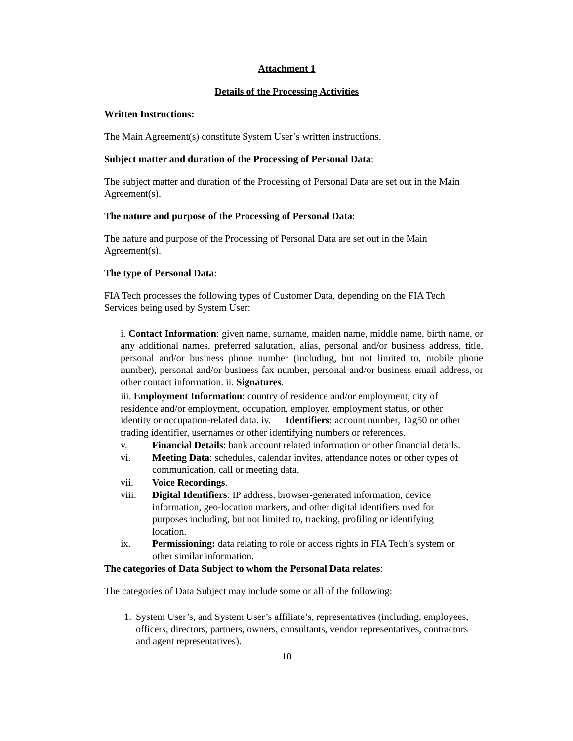Attachment 1
Details of the Processing Activities
Written Instructions:
The Main Agreement(s) constitute System User’s written instructions.
Subject matter and duration of the Processing of Personal Data:
The subject matter and duration of the Processing of Personal Data are set out in the Main Agreement(s).
The nature and purpose of the Processing of Personal Data:
The nature and purpose of the Processing of Personal Data are set out in the Main Agreement(s).
The type of Personal Data:
FIA Tech processes the following types of Customer Data, depending on the FIA Tech Services being used by System User:
i. Contact Information: given name, surname, maiden name, middle name, birth name, or any additional names, preferred salutation, alias, personal and/or business address, title, personal and/or business phone number (including, but not limited to, mobile phone number), personal and/or business fax number, personal and/or business email address, or other contact information. ii. Signatures.
iii. Employment Information: country of residence and/or employment, city of residence and/or employment, occupation, employer, employment status, or other identity or occupation-related data. iv. Identifiers: account number, Tag50 or other trading identifier, usernames or other identifying numbers or references.
v. Financial Details: bank account related information or other financial details.
vi. Meeting Data: schedules, calendar invites, attendance notes or other types of communication, call or meeting data.
vii. Voice Recordings.
viii. Digital Identifiers: IP address, browser-generated information, device information, geo-location markers, and other digital identifiers used for purposes including, but not limited to, tracking, profiling or identifying location.
ix. Permissioning: data relating to role or access rights in FIA Tech’s system or other similar information.
The categories of Data Subject to whom the Personal Data relates:
The categories of Data Subject may include some or all of the following:
1. System User’s, and System User’s affiliate’s, representatives (including, employees, officers, directors, partners, owners, consultants, vendor representatives, contractors and agent representatives).
10